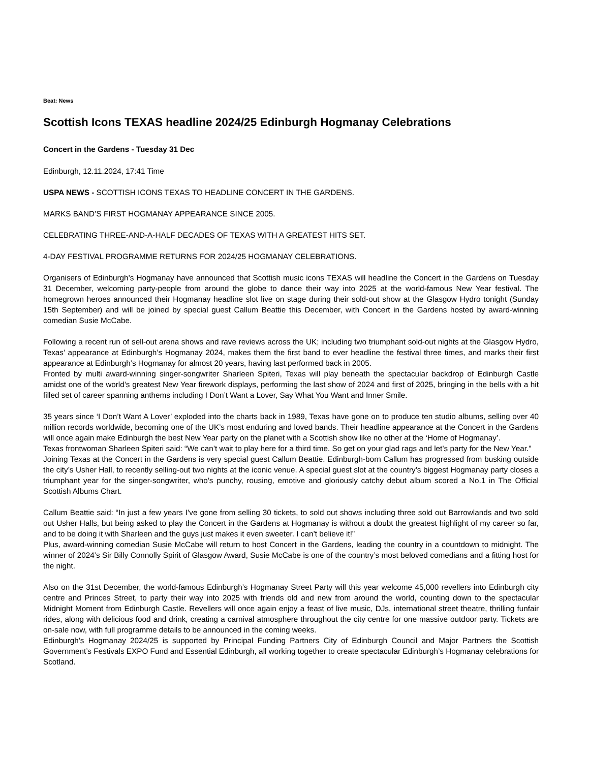Beat: News
Scottish Icons TEXAS headline 2024/25 Edinburgh Hogmanay Celebrations
Concert in the Gardens - Tuesday 31 Dec
Edinburgh, 12.11.2024, 17:41 Time
USPA NEWS - SCOTTISH ICONS TEXAS TO HEADLINE CONCERT IN THE GARDENS.
MARKS BAND’S FIRST HOGMANAY APPEARANCE SINCE 2005.
CELEBRATING THREE-AND-A-HALF DECADES OF TEXAS WITH A GREATEST HITS SET.
4-DAY FESTIVAL PROGRAMME RETURNS FOR 2024/25 HOGMANAY CELEBRATIONS.
Organisers of Edinburgh’s Hogmanay have announced that Scottish music icons TEXAS will headline the Concert in the Gardens on Tuesday 31 December, welcoming party-people from around the globe to dance their way into 2025 at the world-famous New Year festival. The homegrown heroes announced their Hogmanay headline slot live on stage during their sold-out show at the Glasgow Hydro tonight (Sunday 15th September) and will be joined by special guest Callum Beattie this December, with Concert in the Gardens hosted by award-winning comedian Susie McCabe.
Following a recent run of sell-out arena shows and rave reviews across the UK; including two triumphant sold-out nights at the Glasgow Hydro, Texas’ appearance at Edinburgh’s Hogmanay 2024, makes them the first band to ever headline the festival three times, and marks their first appearance at Edinburgh’s Hogmanay for almost 20 years, having last performed back in 2005.
Fronted by multi award-winning singer-songwriter Sharleen Spiteri, Texas will play beneath the spectacular backdrop of Edinburgh Castle amidst one of the world’s greatest New Year firework displays, performing the last show of 2024 and first of 2025, bringing in the bells with a hit filled set of career spanning anthems including I Don’t Want a Lover, Say What You Want and Inner Smile.
35 years since ‘I Don’t Want A Lover’ exploded into the charts back in 1989, Texas have gone on to produce ten studio albums, selling over 40 million records worldwide, becoming one of the UK’s most enduring and loved bands. Their headline appearance at the Concert in the Gardens will once again make Edinburgh the best New Year party on the planet with a Scottish show like no other at the ‘Home of Hogmanay’.
Texas frontwoman Sharleen Spiteri said: “We can’t wait to play here for a third time. So get on your glad rags and let’s party for the New Year.”
Joining Texas at the Concert in the Gardens is very special guest Callum Beattie. Edinburgh-born Callum has progressed from busking outside the city’s Usher Hall, to recently selling-out two nights at the iconic venue. A special guest slot at the country’s biggest Hogmanay party closes a triumphant year for the singer-songwriter, who’s punchy, rousing, emotive and gloriously catchy debut album scored a No.1 in The Official Scottish Albums Chart.
Callum Beattie said: “In just a few years I’ve gone from selling 30 tickets, to sold out shows including three sold out Barrowlands and two sold out Usher Halls, but being asked to play the Concert in the Gardens at Hogmanay is without a doubt the greatest highlight of my career so far, and to be doing it with Sharleen and the guys just makes it even sweeter. I can’t believe it!”
Plus, award-winning comedian Susie McCabe will return to host Concert in the Gardens, leading the country in a countdown to midnight. The winner of 2024’s Sir Billy Connolly Spirit of Glasgow Award, Susie McCabe is one of the country’s most beloved comedians and a fitting host for the night.
Also on the 31st December, the world-famous Edinburgh’s Hogmanay Street Party will this year welcome 45,000 revellers into Edinburgh city centre and Princes Street, to party their way into 2025 with friends old and new from around the world, counting down to the spectacular Midnight Moment from Edinburgh Castle. Revellers will once again enjoy a feast of live music, DJs, international street theatre, thrilling funfair rides, along with delicious food and drink, creating a carnival atmosphere throughout the city centre for one massive outdoor party. Tickets are on-sale now, with full programme details to be announced in the coming weeks.
Edinburgh’s Hogmanay 2024/25 is supported by Principal Funding Partners City of Edinburgh Council and Major Partners the Scottish Government’s Festivals EXPO Fund and Essential Edinburgh, all working together to create spectacular Edinburgh’s Hogmanay celebrations for Scotland.